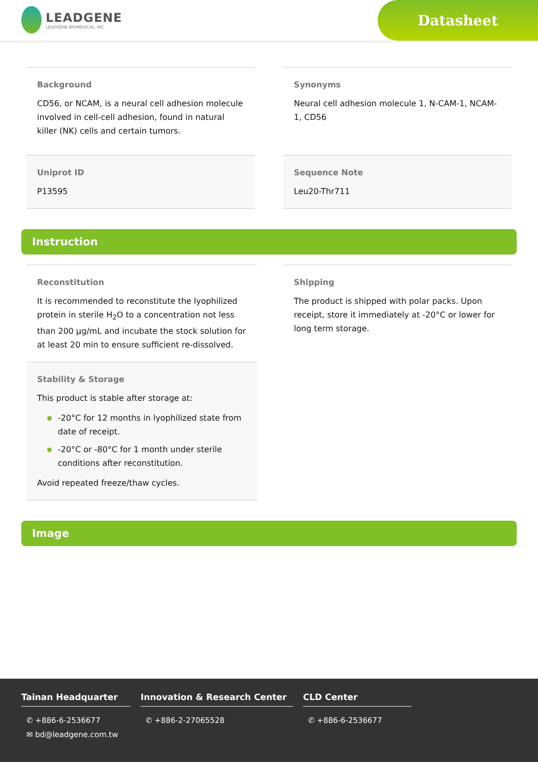LEADGENE
LEADGENE BIOMEDICAL, INC.
Datasheet
Background
CD56, or NCAM, is a neural cell adhesion molecule involved in cell-cell adhesion, found in natural killer (NK) cells and certain tumors.
Synonyms
Neural cell adhesion molecule 1, N-CAM-1, NCAM-1, CD56
Uniprot ID
P13595
Sequence Note
Leu20-Thr711
Instruction
Reconstitution
It is recommended to reconstitute the lyophilized protein in sterile H<sub>2</sub>O to a concentration not less than 200 µg/mL and incubate the stock solution for at least 20 min to ensure sufficient re-dissolved.
Stability & Storage
This product is stable after storage at:
-20°C for 12 months in lyophilized state from date of receipt.
-20°C or -80°C for 1 month under sterile conditions after reconstitution.
Avoid repeated freeze/thaw cycles.
Shipping
The product is shipped with polar packs. Upon receipt, store it immediately at -20°C or lower for long term storage.
Image
Tainan Headquarter
✆ +886-6-2536677
✉ bd@leadgene.com.tw
Innovation & Research Center
✆ +886-2-27065528
CLD Center
✆ +886-6-2536677